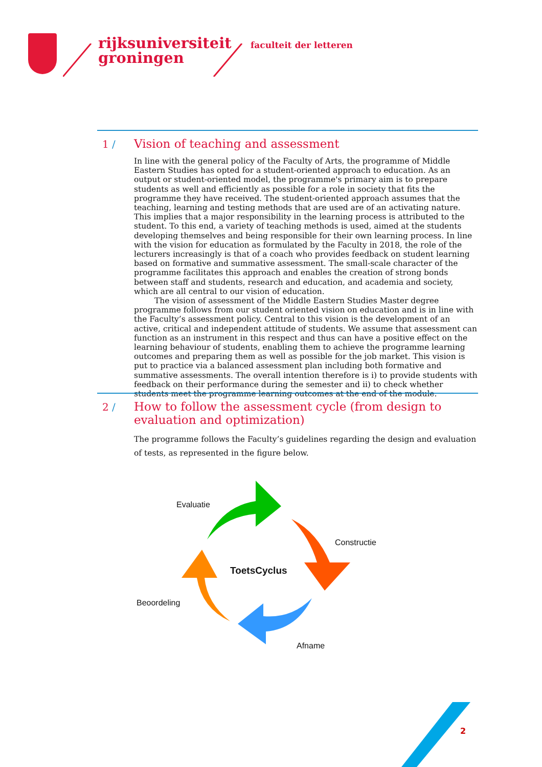rijksuniversiteit
groningen
faculteit der letteren
1 /
Vision of teaching and assessment
In line with the general policy of the Faculty of Arts, the programme of Middle Eastern Studies has opted for a student-oriented approach to education. As an output or student-oriented model, the programme's primary aim is to prepare students as well and efficiently as possible for a role in society that fits the programme they have received. The student-oriented approach assumes that the teaching, learning and testing methods that are used are of an activating nature. This implies that a major responsibility in the learning process is attributed to the student. To this end, a variety of teaching methods is used, aimed at the students developing themselves and being responsible for their own learning process. In line with the vision for education as formulated by the Faculty in 2018, the role of the lecturers increasingly is that of a coach who provides feedback on student learning based on formative and summative assessment. The small-scale character of the programme facilitates this approach and enables the creation of strong bonds between staff and students, research and education, and academia and society, which are all central to our vision of education.
The vision of assessment of the Middle Eastern Studies Master degree programme follows from our student oriented vision on education and is in line with the Faculty’s assessment policy. Central to this vision is the development of an active, critical and independent attitude of students. We assume that assessment can function as an instrument in this respect and thus can have a positive effect on the learning behaviour of students, enabling them to achieve the programme learning outcomes and preparing them as well as possible for the job market. This vision is put to practice via a balanced assessment plan including both formative and summative assessments. The overall intention therefore is i) to provide students with feedback on their performance during the semester and ii) to check whether students meet the programme learning outcomes at the end of the module.
2 /
How to follow the assessment cycle (from design to evaluation and optimization)
The programme follows the Faculty’s guidelines regarding the design and evaluation of tests, as represented in the figure below.
Evaluatie
Constructie
ToetsCyclus
Beoordeling
Afname
2